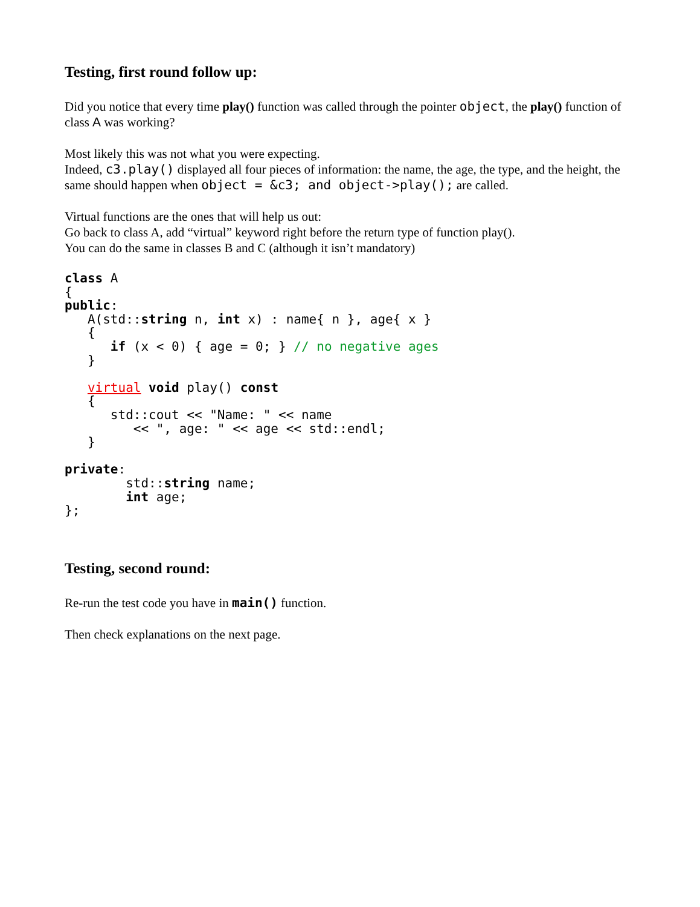Testing, first round follow up:
Did you notice that every time play() function was called through the pointer object, the play() function of class A was working?
Most likely this was not what you were expecting.
Indeed, c3.play() displayed all four pieces of information: the name, the age, the type, and the height, the same should happen when object = &c3; and object->play(); are called.
Virtual functions are the ones that will help us out:
Go back to class A, add “virtual” keyword right before the return type of function play().
You can do the same in classes B and C (although it isn’t mandatory)
class A
{
public:
   A(std::string n, int x) : name{ n }, age{ x }
   {
      if (x < 0) { age = 0; } // no negative ages
   }

   virtual void play() const
   {
      std::cout << "Name: " << name
         << ", age: " << age << std::endl;
   }

private:
        std::string name;
        int age;
};
Testing, second round:
Re-run the test code you have in main() function.
Then check explanations on the next page.